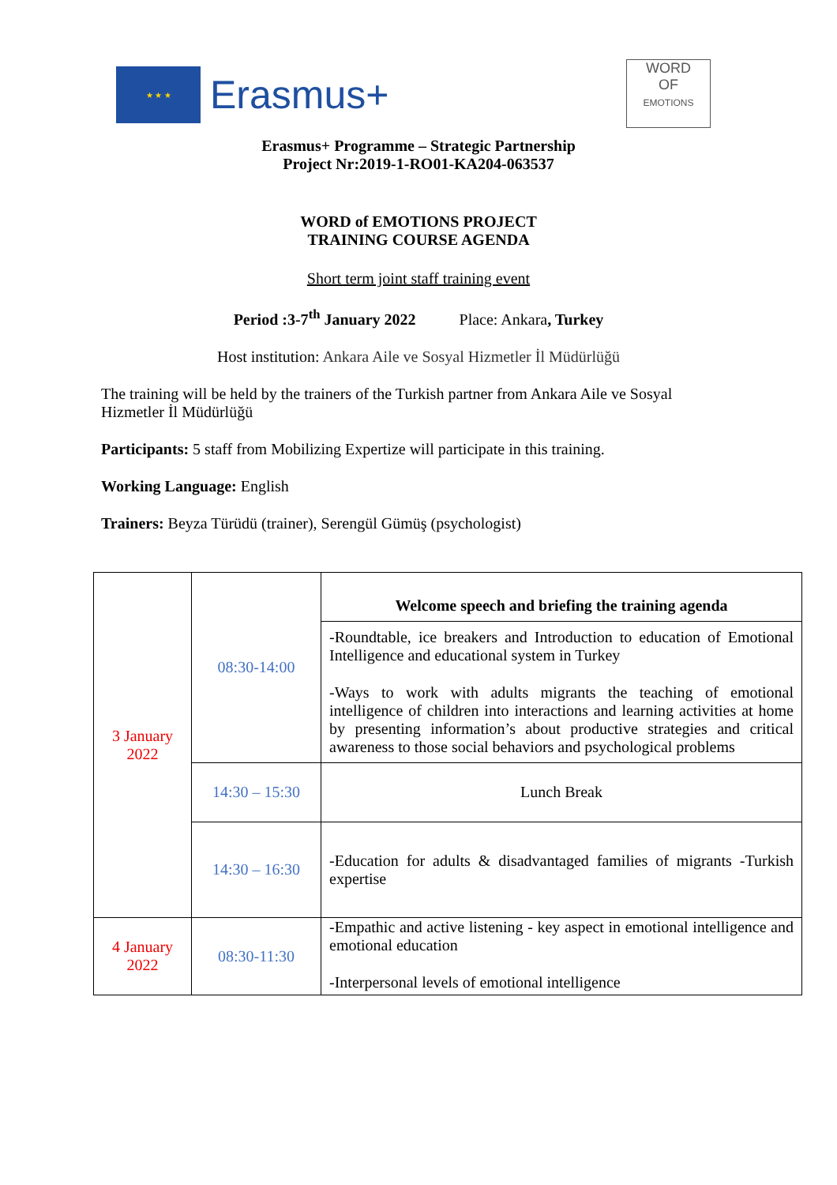★ ★ ★
Erasmus+
WORD
OF
EMOTIONS
Erasmus+ Programme – Strategic Partnership
Project Nr:2019-1-RO01-KA204-063537
WORD of EMOTIONS PROJECT
TRAINING COURSE AGENDA
Short term joint staff training event
Period :3-7<sup>th</sup> January 2022 Place: Ankara, Turkey
Host institution: Ankara Aile ve Sosyal Hizmetler İl Müdürlüğü
The training will be held by the trainers of the Turkish partner from Ankara Aile ve Sosyal Hizmetler İl Müdürlüğü
Participants: 5 staff from Mobilizing Expertize will participate in this training.
Working Language: English
Trainers: Beyza Türüdü (trainer), Serengül Gümüş (psychologist)
| 3 January 2022 | 08:30-14:00 | Welcome speech and briefing the training agenda |
| | | -Roundtable, ice breakers and Introduction to education of Emotional Intelligence and educational system in Turkey -Ways to work with adults migrants the teaching of emotional intelligence of children into interactions and learning activities at home by presenting information’s about productive strategies and critical awareness to those social behaviors and psychological problems |
| | 14:30 – 15:30 | Lunch Break |
| | 14:30 – 16:30 | -Education for adults & disadvantaged families of migrants -Turkish expertise |
| 4 January 2022 | 08:30-11:30 | -Empathic and active listening - key aspect in emotional intelligence and emotional education -Interpersonal levels of emotional intelligence |